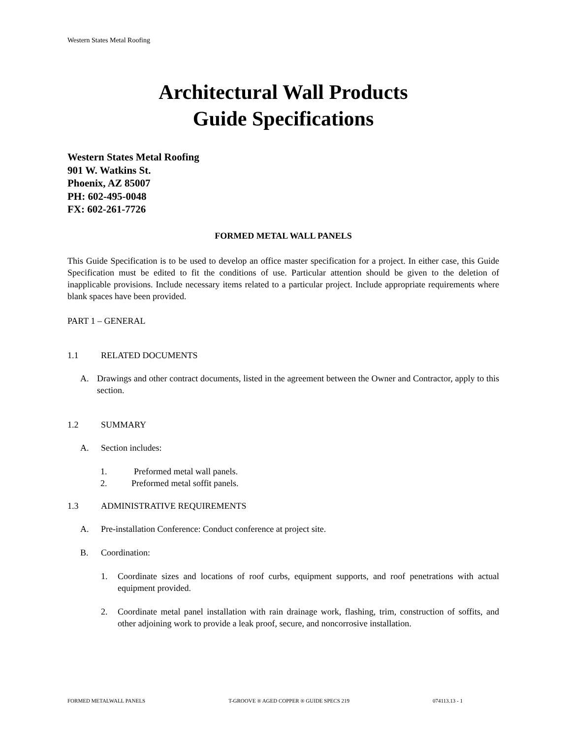Western States Metal Roofing
Architectural Wall Products
Guide Specifications
Western States Metal Roofing
901 W. Watkins St.
Phoenix, AZ 85007
PH: 602-495-0048
FX: 602-261-7726
FORMED METAL WALL PANELS
This Guide Specification is to be used to develop an office master specification for a project. In either case, this Guide Specification must be edited to fit the conditions of use. Particular attention should be given to the deletion of inapplicable provisions. Include necessary items related to a particular project. Include appropriate requirements where blank spaces have been provided.
PART 1 – GENERAL
1.1 RELATED DOCUMENTS
A. Drawings and other contract documents, listed in the agreement between the Owner and Contractor, apply to this section.
1.2 SUMMARY
A. Section includes:
1. Preformed metal wall panels.
2. Preformed metal soffit panels.
1.3 ADMINISTRATIVE REQUIREMENTS
A. Pre-installation Conference: Conduct conference at project site.
B. Coordination:
1. Coordinate sizes and locations of roof curbs, equipment supports, and roof penetrations with actual equipment provided.
2. Coordinate metal panel installation with rain drainage work, flashing, trim, construction of soffits, and other adjoining work to provide a leak proof, secure, and noncorrosive installation.
FORMED METALWALL PANELS T-GROOVE ® AGED COPPER ® GUIDE SPECS 219 074113.13 - 1